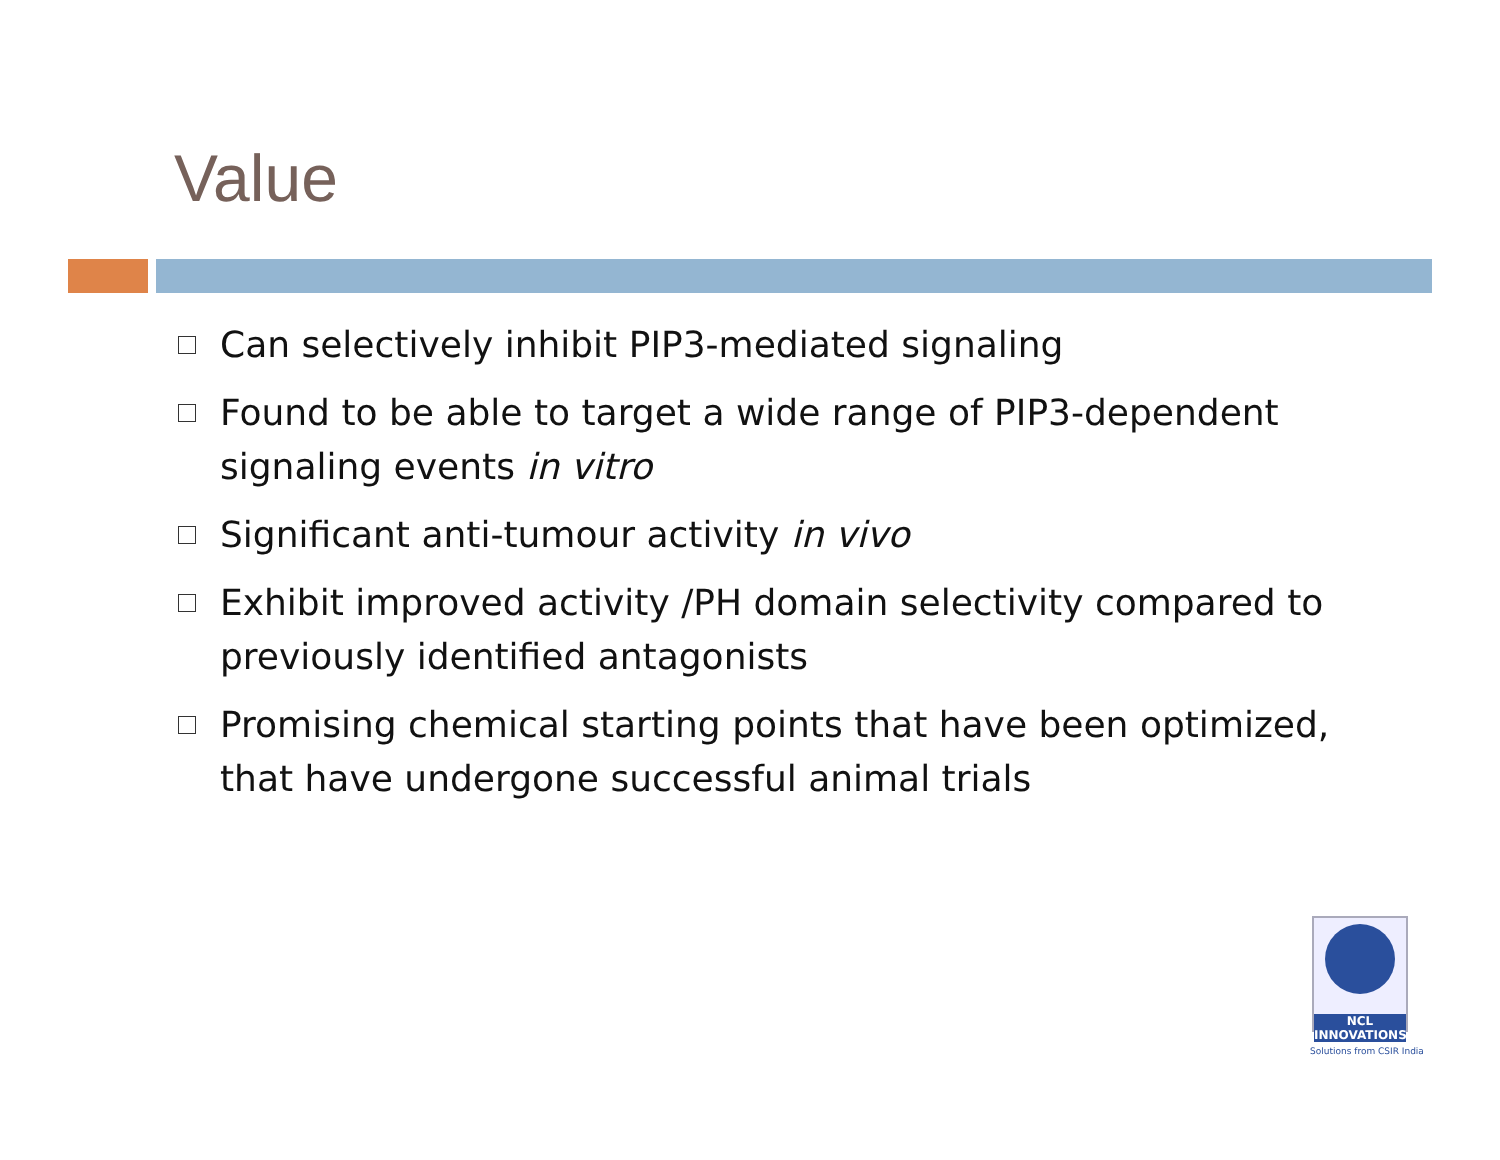Value
Can selectively inhibit PIP3-mediated signaling
Found to be able to target a wide range of PIP3-dependent signaling events in vitro
Significant anti-tumour activity in vivo
Exhibit improved activity /PH domain selectivity compared to previously identified antagonists
Promising chemical starting points that have been optimized, that have undergone successful animal trials
NCL
INNOVATIONS
Solutions from CSIR India